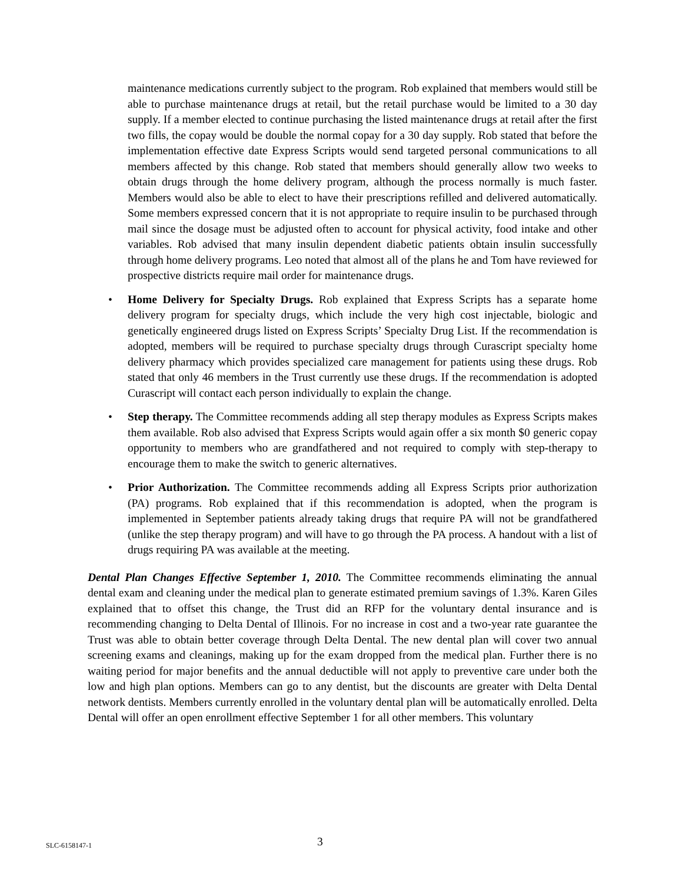maintenance medications currently subject to the program. Rob explained that members would still be able to purchase maintenance drugs at retail, but the retail purchase would be limited to a 30 day supply. If a member elected to continue purchasing the listed maintenance drugs at retail after the first two fills, the copay would be double the normal copay for a 30 day supply. Rob stated that before the implementation effective date Express Scripts would send targeted personal communications to all members affected by this change. Rob stated that members should generally allow two weeks to obtain drugs through the home delivery program, although the process normally is much faster. Members would also be able to elect to have their prescriptions refilled and delivered automatically. Some members expressed concern that it is not appropriate to require insulin to be purchased through mail since the dosage must be adjusted often to account for physical activity, food intake and other variables. Rob advised that many insulin dependent diabetic patients obtain insulin successfully through home delivery programs. Leo noted that almost all of the plans he and Tom have reviewed for prospective districts require mail order for maintenance drugs.
• Home Delivery for Specialty Drugs. Rob explained that Express Scripts has a separate home delivery program for specialty drugs, which include the very high cost injectable, biologic and genetically engineered drugs listed on Express Scripts’ Specialty Drug List. If the recommendation is adopted, members will be required to purchase specialty drugs through Curascript specialty home delivery pharmacy which provides specialized care management for patients using these drugs. Rob stated that only 46 members in the Trust currently use these drugs. If the recommendation is adopted Curascript will contact each person individually to explain the change.
• Step therapy. The Committee recommends adding all step therapy modules as Express Scripts makes them available. Rob also advised that Express Scripts would again offer a six month $0 generic copay opportunity to members who are grandfathered and not required to comply with step-therapy to encourage them to make the switch to generic alternatives.
• Prior Authorization. The Committee recommends adding all Express Scripts prior authorization (PA) programs. Rob explained that if this recommendation is adopted, when the program is implemented in September patients already taking drugs that require PA will not be grandfathered (unlike the step therapy program) and will have to go through the PA process. A handout with a list of drugs requiring PA was available at the meeting.
Dental Plan Changes Effective September 1, 2010. The Committee recommends eliminating the annual dental exam and cleaning under the medical plan to generate estimated premium savings of 1.3%. Karen Giles explained that to offset this change, the Trust did an RFP for the voluntary dental insurance and is recommending changing to Delta Dental of Illinois. For no increase in cost and a two-year rate guarantee the Trust was able to obtain better coverage through Delta Dental. The new dental plan will cover two annual screening exams and cleanings, making up for the exam dropped from the medical plan. Further there is no waiting period for major benefits and the annual deductible will not apply to preventive care under both the low and high plan options. Members can go to any dentist, but the discounts are greater with Delta Dental network dentists. Members currently enrolled in the voluntary dental plan will be automatically enrolled. Delta Dental will offer an open enrollment effective September 1 for all other members. This voluntary
SLC-6158147-1 3